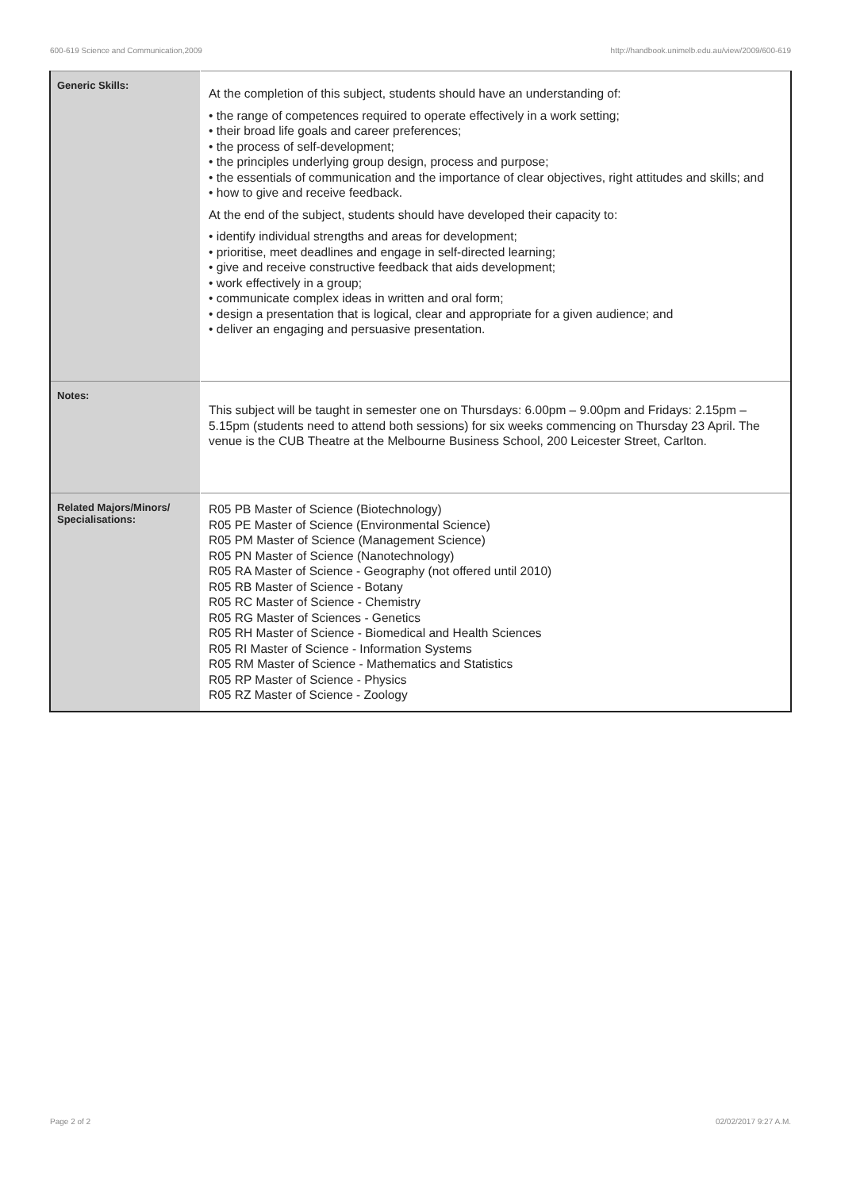600-619 Science and Communication,2009 http://handbook.unimelb.edu.au/view/2009/600-619
| Generic Skills: | At the completion of this subject, students should have an understanding of: • the range of competences required to operate effectively in a work setting; • their broad life goals and career preferences; • the process of self-development; • the principles underlying group design, process and purpose; • the essentials of communication and the importance of clear objectives, right attitudes and skills; and • how to give and receive feedback. At the end of the subject, students should have developed their capacity to: • identify individual strengths and areas for development; • prioritise, meet deadlines and engage in self-directed learning; • give and receive constructive feedback that aids development; • work effectively in a group; • communicate complex ideas in written and oral form; • design a presentation that is logical, clear and appropriate for a given audience; and • deliver an engaging and persuasive presentation. |
| Notes: | This subject will be taught in semester one on Thursdays: 6.00pm – 9.00pm and Fridays: 2.15pm – 5.15pm (students need to attend both sessions) for six weeks commencing on Thursday 23 April. The venue is the CUB Theatre at the Melbourne Business School, 200 Leicester Street, Carlton. |
| Related Majors/Minors/ Specialisations: | R05 PB Master of Science (Biotechnology) R05 PE Master of Science (Environmental Science) R05 PM Master of Science (Management Science) R05 PN Master of Science (Nanotechnology) R05 RA Master of Science - Geography (not offered until 2010) R05 RB Master of Science - Botany R05 RC Master of Science - Chemistry R05 RG Master of Sciences - Genetics R05 RH Master of Science - Biomedical and Health Sciences R05 RI Master of Science - Information Systems R05 RM Master of Science - Mathematics and Statistics R05 RP Master of Science - Physics R05 RZ Master of Science - Zoology |
Page 2 of 2 02/02/2017 9:27 A.M.